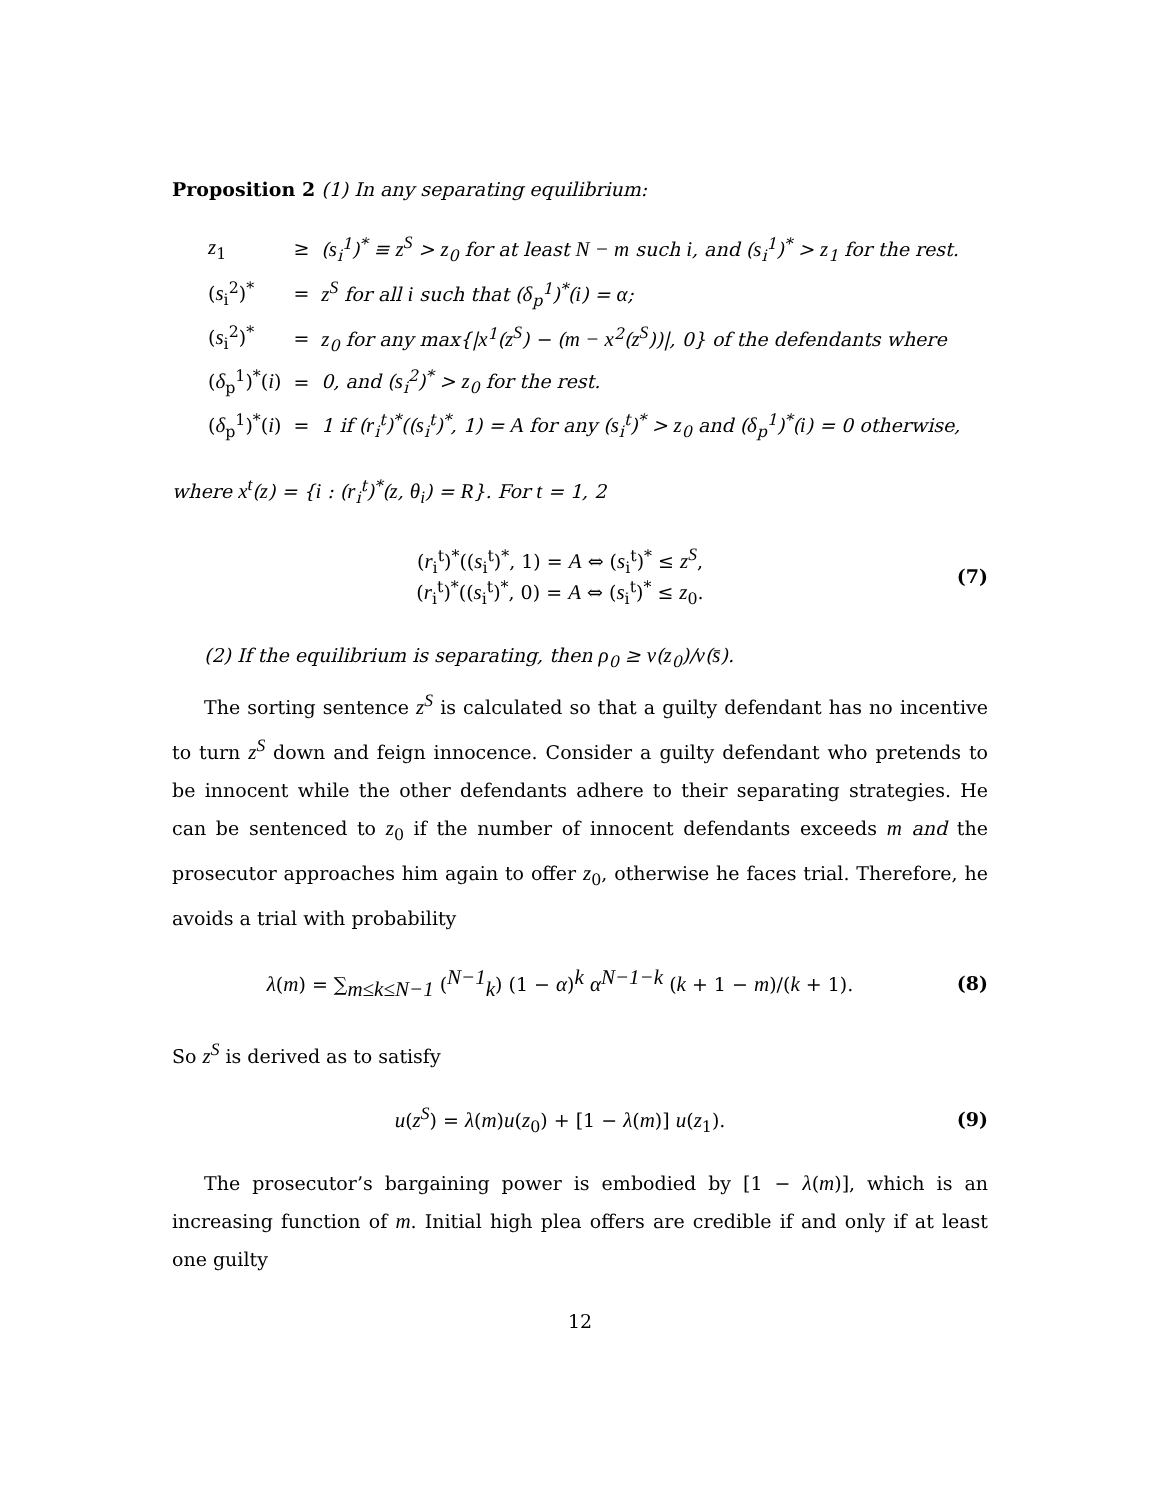Proposition 2 (1) In any separating equilibrium:
| z<sub>1</sub> | ≥ | ( s<sub>i</sub><sup>1</sup>)<sup>*</sup> ≡ z<sup>S</sup> > z<sub>0</sub> for at least N − m such i , and ( s<sub>i</sub><sup>1</sup>)<sup>*</sup> > z<sub>1</sub> for the rest. |
| ( s<sub>i</sub><sup>2</sup>)<sup>*</sup> | = | z<sup>S</sup> for all i such that ( δ<sub>p</sub><sup>1</sup>)<sup>*</sup>( i ) = α ; |
| ( s<sub>i</sub><sup>2</sup>)<sup>*</sup> | = | z<sub>0</sub> for any max{/ x<sup>1</sup>( z<sup>S</sup> ) − ( m − x<sup>2</sup>( z<sup>S</sup> ))/, 0} of the defendants where |
| ( δ<sub>p</sub><sup>1</sup>)<sup>*</sup>( i ) | = | 0, and ( s<sub>i</sub><sup>2</sup>)<sup>*</sup> > z<sub>0</sub> for the rest. |
| ( δ<sub>p</sub><sup>1</sup>)<sup>*</sup>( i ) | = | 1 if ( r<sub>i</sub><sup>t</sup>)<sup>*</sup>(( s<sub>i</sub><sup>t</sup>)<sup>*</sup>, 1) = A for any ( s<sub>i</sub><sup>t</sup>)<sup>*</sup> > z<sub>0</sub> and ( δ<sub>p</sub><sup>1</sup>)<sup>*</sup>( i ) = 0 otherwise, |
where x<sup>t</sup>(z) = {i : (r<sub>i</sub><sup>t</sup>)<sup>*</sup>(z, θ<sub>i</sub>) = R}. For t = 1, 2
(r<sub>i</sub><sup>t</sup>)<sup>*</sup>((s<sub>i</sub><sup>t</sup>)<sup>*</sup>, 1) = A ⇔ (s<sub>i</sub><sup>t</sup>)<sup>*</sup> ≤ z<sup>S</sup>,
(r<sub>i</sub><sup>t</sup>)<sup>*</sup>((s<sub>i</sub><sup>t</sup>)<sup>*</sup>, 0) = A ⇔ (s<sub>i</sub><sup>t</sup>)<sup>*</sup> ≤ z<sub>0</sub>.
(7)
(2) If the equilibrium is separating, then ρ<sub>0</sub> ≥ v(z<sub>0</sub>)/v(s̄).
The sorting sentence z<sup>S</sup> is calculated so that a guilty defendant has no incentive to turn z<sup>S</sup> down and feign innocence. Consider a guilty defendant who pretends to be innocent while the other defendants adhere to their separating strategies. He can be sentenced to z<sub>0</sub> if the number of innocent defendants exceeds m and the prosecutor approaches him again to offer z<sub>0</sub>, otherwise he faces trial. Therefore, he avoids a trial with probability
λ(m) = ∑<sub>m≤k≤N−1</sub> (<sup>N−1</sup><sub>k</sub>) (1 − α)<sup>k</sup> α<sup>N−1−k</sup> (k + 1 − m)/(k + 1).
(8)
So z<sup>S</sup> is derived as to satisfy
u(z<sup>S</sup>) = λ(m)u(z<sub>0</sub>) + [1 − λ(m)] u(z<sub>1</sub>).
(9)
The prosecutor’s bargaining power is embodied by [1 − λ(m)], which is an increasing function of m. Initial high plea offers are credible if and only if at least one guilty
12